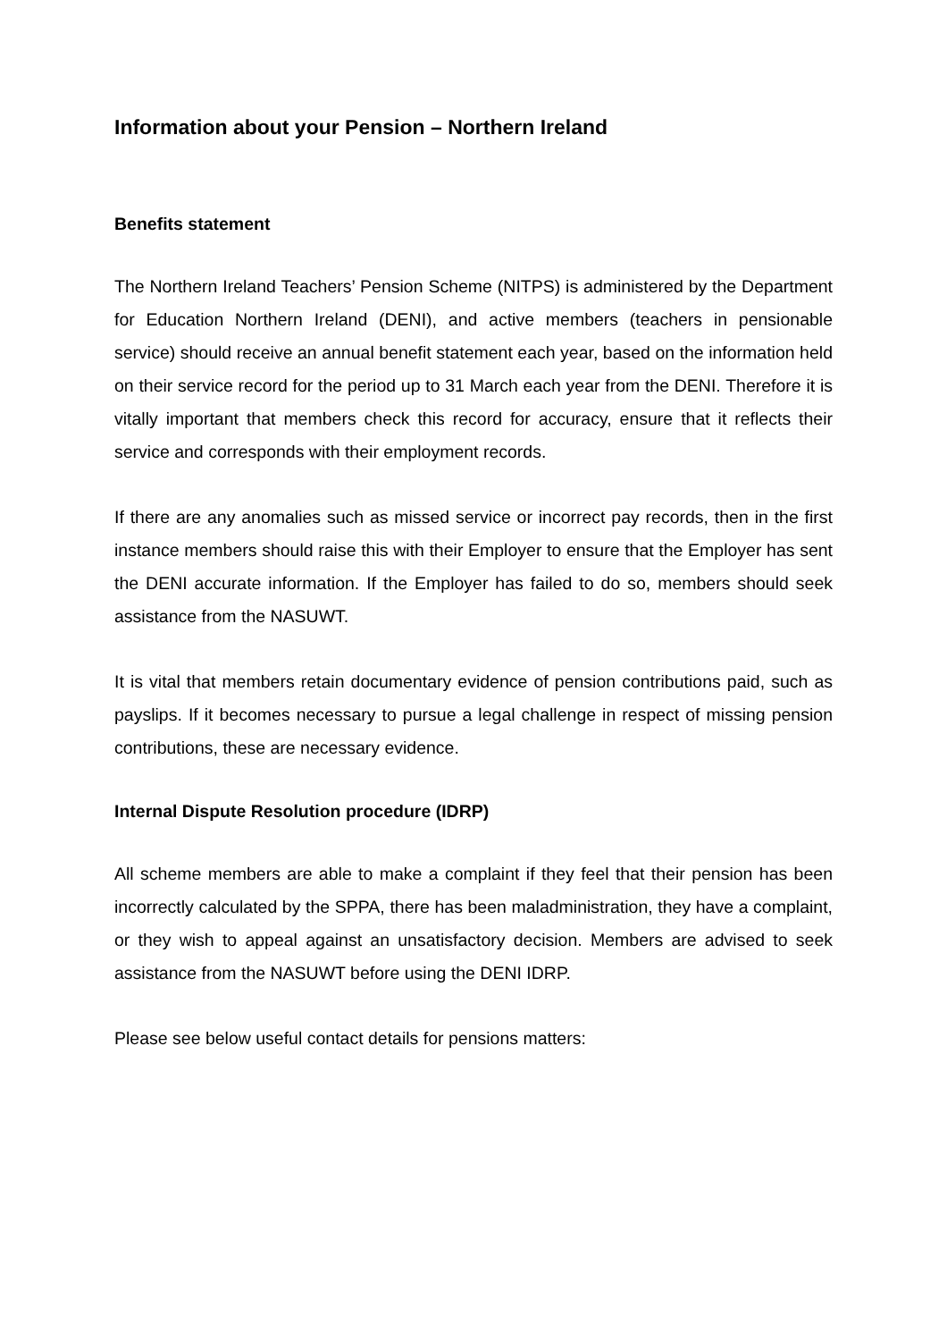Information about your Pension – Northern Ireland
Benefits statement
The Northern Ireland Teachers’ Pension Scheme (NITPS) is administered by the Department for Education Northern Ireland (DENI), and active members (teachers in pensionable service) should receive an annual benefit statement each year, based on the information held on their service record for the period up to 31 March each year from the DENI. Therefore it is vitally important that members check this record for accuracy, ensure that it reflects their service and corresponds with their employment records.
If there are any anomalies such as missed service or incorrect pay records, then in the first instance members should raise this with their Employer to ensure that the Employer has sent the DENI accurate information. If the Employer has failed to do so, members should seek assistance from the NASUWT.
It is vital that members retain documentary evidence of pension contributions paid, such as payslips. If it becomes necessary to pursue a legal challenge in respect of missing pension contributions, these are necessary evidence.
Internal Dispute Resolution procedure (IDRP)
All scheme members are able to make a complaint if they feel that their pension has been incorrectly calculated by the SPPA, there has been maladministration, they have a complaint, or they wish to appeal against an unsatisfactory decision. Members are advised to seek assistance from the NASUWT before using the DENI IDRP.
Please see below useful contact details for pensions matters: